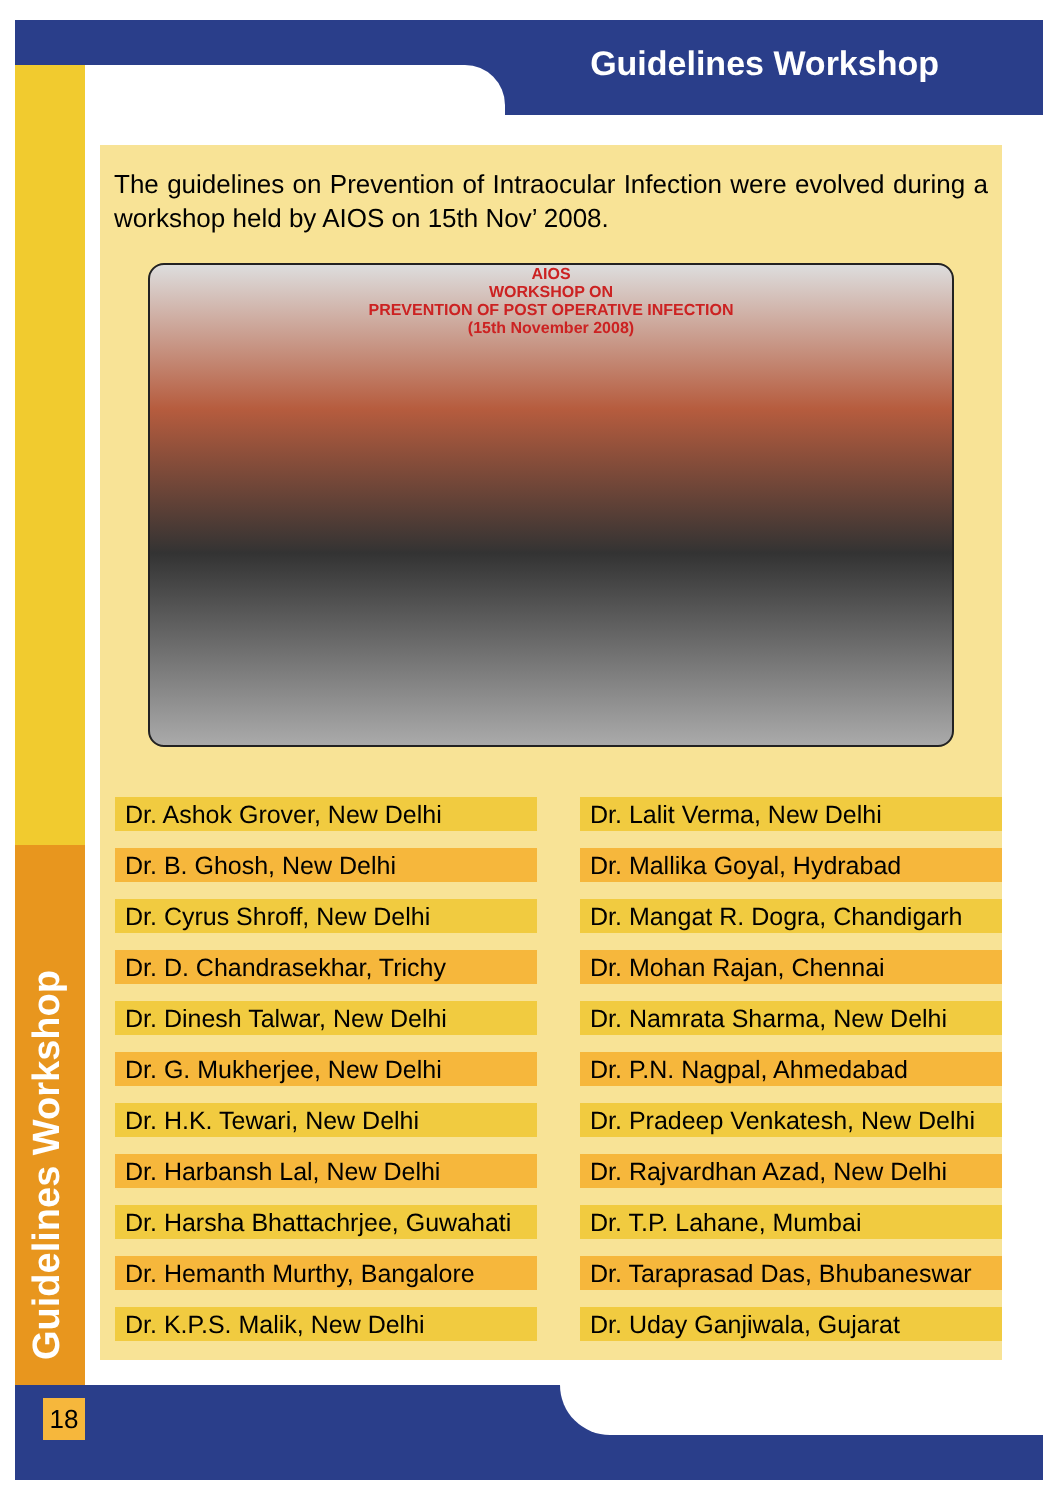Guidelines Workshop
Guidelines Workshop
18
The guidelines on Prevention of Intraocular Infection were evolved during a workshop held by AIOS on 15th Nov’ 2008.
AIOS
WORKSHOP ON
PREVENTION OF POST OPERATIVE INFECTION
(15th November 2008)
Dr. Ashok Grover, New Delhi
Dr. B. Ghosh, New Delhi
Dr. Cyrus Shroff, New Delhi
Dr. D. Chandrasekhar, Trichy
Dr. Dinesh Talwar, New Delhi
Dr. G. Mukherjee, New Delhi
Dr. H.K. Tewari, New Delhi
Dr. Harbansh Lal, New Delhi
Dr. Harsha Bhattachrjee, Guwahati
Dr. Hemanth Murthy, Bangalore
Dr. K.P.S. Malik, New Delhi
Dr. Lalit Verma, New Delhi
Dr. Mallika Goyal, Hydrabad
Dr. Mangat R. Dogra, Chandigarh
Dr. Mohan Rajan, Chennai
Dr. Namrata Sharma, New Delhi
Dr. P.N. Nagpal, Ahmedabad
Dr. Pradeep Venkatesh, New Delhi
Dr. Rajvardhan Azad, New Delhi
Dr. T.P. Lahane, Mumbai
Dr. Taraprasad Das, Bhubaneswar
Dr. Uday Ganjiwala, Gujarat